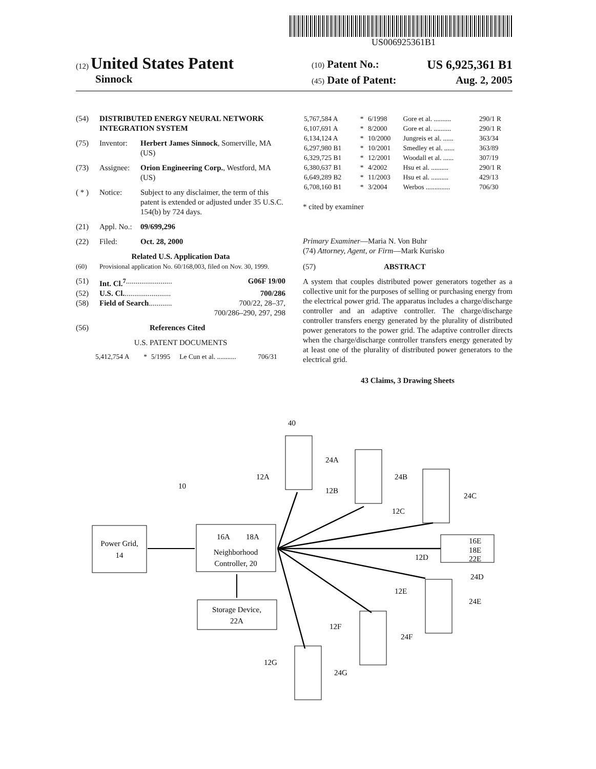US006925361B1
(12) United States Patent
Sinnock
(10) Patent No.: US 6,925,361 B1
(45) Date of Patent: Aug. 2, 2005
(54) DISTRIBUTED ENERGY NEURAL NETWORK INTEGRATION SYSTEM
(75) Inventor: Herbert James Sinnock, Somerville, MA (US)
(73) Assignee: Orion Engineering Corp., Westford, MA (US)
( * ) Notice: Subject to any disclaimer, the term of this patent is extended or adjusted under 35 U.S.C. 154(b) by 724 days.
(21) Appl. No.: 09/699,296
(22) Filed: Oct. 28, 2000
Related U.S. Application Data
(60) Provisional application No. 60/168,003, filed on Nov. 30, 1999.
(51) Int. Cl.<sup>7</sup> ........................ G06F 19/00
(52) U.S. Cl. ........................ 700/286
(58) Field of Search ............ 700/22, 28–37,
700/286–290, 297, 298
(56) References Cited
U.S. PATENT DOCUMENTS
| 5,412,754 A | * | 5/1995 | Le Cun et al. ........... | 706/31 |
| 5,767,584 A | * | 6/1998 | Gore et al. .......... | 290/1 R |
| 6,107,691 A | * | 8/2000 | Gore et al. .......... | 290/1 R |
| 6,134,124 A | * | 10/2000 | Jungreis et al. ...... | 363/34 |
| 6,297,980 B1 | * | 10/2001 | Smedley et al. ...... | 363/89 |
| 6,329,725 B1 | * | 12/2001 | Woodall et al. ...... | 307/19 |
| 6,380,637 B1 | * | 4/2002 | Hsu et al. .......... | 290/1 R |
| 6,649,289 B2 | * | 11/2003 | Hsu et al. .......... | 429/13 |
| 6,708,160 B1 | * | 3/2004 | Werbos .............. | 706/30 |
* cited by examiner
Primary Examiner—Maria N. Von Buhr
(74) Attorney, Agent, or Firm—Mark Kurisko
(57) ABSTRACT
A system that couples distributed power generators together as a collective unit for the purposes of selling or purchasing energy from the electrical power grid. The apparatus includes a charge/discharge controller and an adaptive controller. The charge/discharge controller transfers energy generated by the plurality of distributed power generators to the power grid. The adaptive controller directs when the charge/discharge controller transfers energy generated by at least one of the plurality of distributed power generators to the electrical grid.
43 Claims, 3 Drawing Sheets
Power Grid,
14
16A
18A
Neighborhood
Controller, 20
Storage Device,
22A
10
40
12A
12B
12C
12D
12E
12F
12G
24A
24B
24C
24D
24E
24F
24G
16E
18E
22E